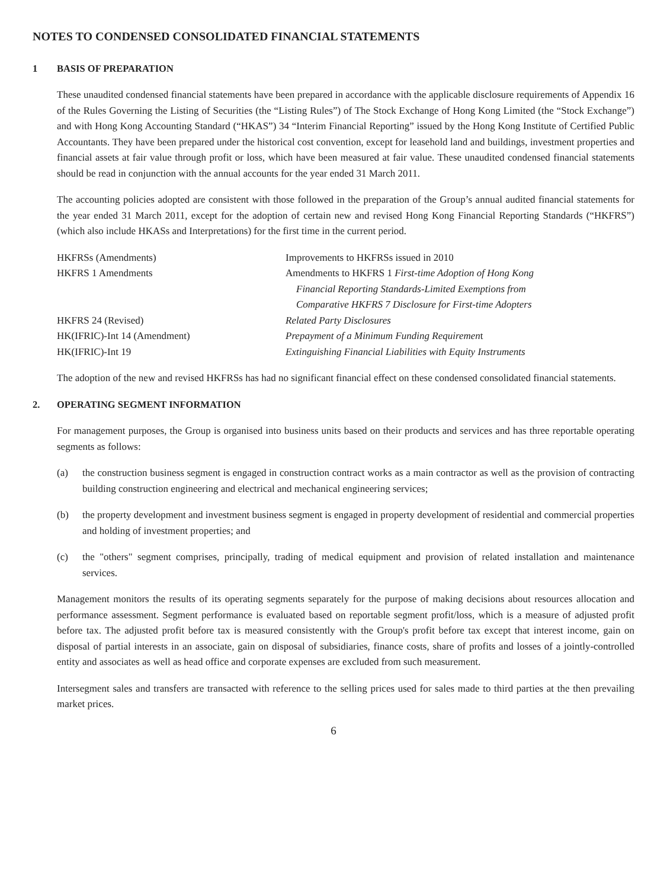NOTES TO CONDENSED CONSOLIDATED FINANCIAL STATEMENTS
1 BASIS OF PREPARATION
These unaudited condensed financial statements have been prepared in accordance with the applicable disclosure requirements of Appendix 16 of the Rules Governing the Listing of Securities (the “Listing Rules”) of The Stock Exchange of Hong Kong Limited (the “Stock Exchange”) and with Hong Kong Accounting Standard (“HKAS”) 34 “Interim Financial Reporting” issued by the Hong Kong Institute of Certified Public Accountants. They have been prepared under the historical cost convention, except for leasehold land and buildings, investment properties and financial assets at fair value through profit or loss, which have been measured at fair value. These unaudited condensed financial statements should be read in conjunction with the annual accounts for the year ended 31 March 2011.
The accounting policies adopted are consistent with those followed in the preparation of the Group’s annual audited financial statements for the year ended 31 March 2011, except for the adoption of certain new and revised Hong Kong Financial Reporting Standards (“HKFRS”) (which also include HKASs and Interpretations) for the first time in the current period.
| HKFRSs (Amendments) | Improvements to HKFRSs issued in 2010 |
| HKFRS 1 Amendments | Amendments to HKFRS 1 First-time Adoption of Hong Kong Financial Reporting Standards-Limited Exemptions from Comparative HKFRS 7 Disclosure for First-time Adopters |
| HKFRS 24 (Revised) | Related Party Disclosures |
| HK(IFRIC)-Int 14 (Amendment) | Prepayment of a Minimum Funding Requiremen t |
| HK(IFRIC)-Int 19 | Extinguishing Financial Liabilities with Equity Instruments |
The adoption of the new and revised HKFRSs has had no significant financial effect on these condensed consolidated financial statements.
2. OPERATING SEGMENT INFORMATION
For management purposes, the Group is organised into business units based on their products and services and has three reportable operating segments as follows:
(a) the construction business segment is engaged in construction contract works as a main contractor as well as the provision of contracting building construction engineering and electrical and mechanical engineering services;
(b) the property development and investment business segment is engaged in property development of residential and commercial properties and holding of investment properties; and
(c) the "others" segment comprises, principally, trading of medical equipment and provision of related installation and maintenance services.
Management monitors the results of its operating segments separately for the purpose of making decisions about resources allocation and performance assessment. Segment performance is evaluated based on reportable segment profit/loss, which is a measure of adjusted profit before tax. The adjusted profit before tax is measured consistently with the Group's profit before tax except that interest income, gain on disposal of partial interests in an associate, gain on disposal of subsidiaries, finance costs, share of profits and losses of a jointly-controlled entity and associates as well as head office and corporate expenses are excluded from such measurement.
Intersegment sales and transfers are transacted with reference to the selling prices used for sales made to third parties at the then prevailing market prices.
6